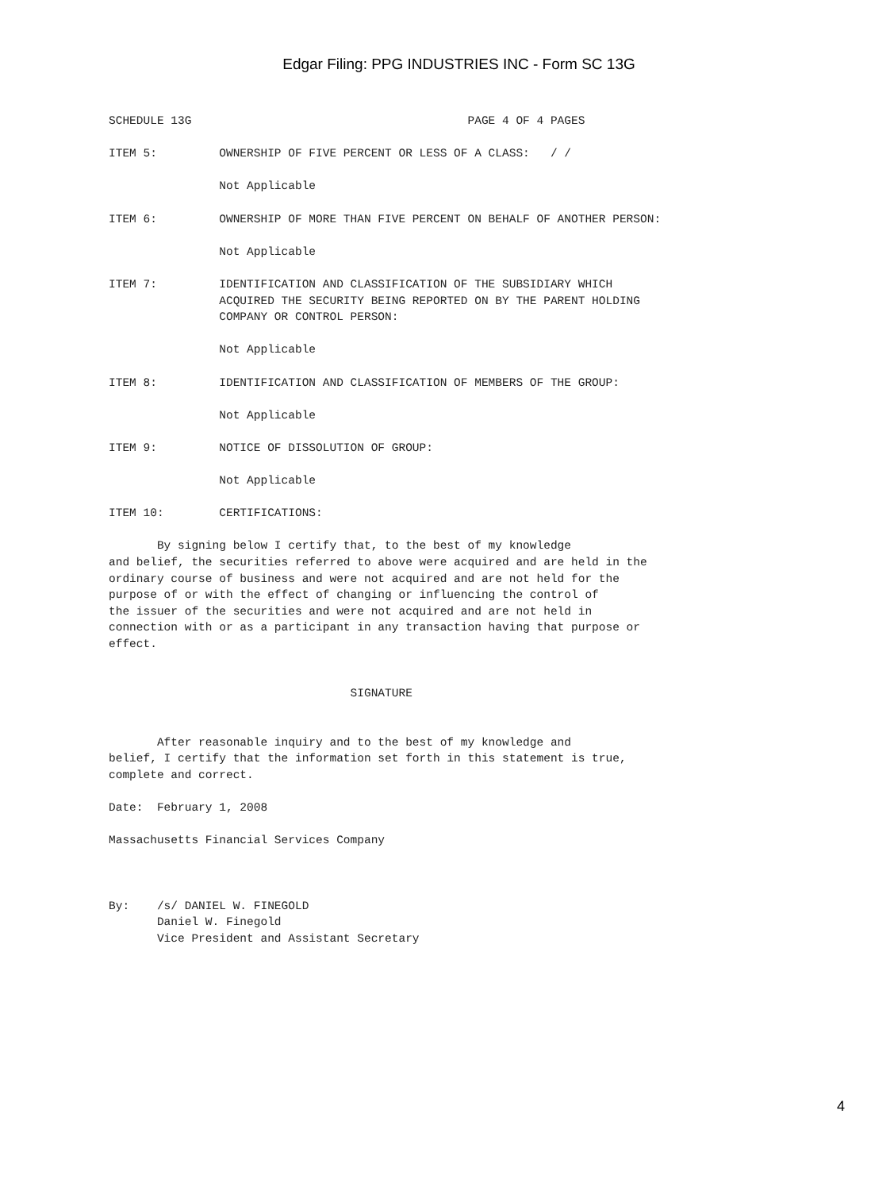Edgar Filing: PPG INDUSTRIES INC - Form SC 13G
SCHEDULE 13G                                        PAGE 4 OF 4 PAGES

ITEM 5:         OWNERSHIP OF FIVE PERCENT OR LESS OF A CLASS:   / /

                Not Applicable

ITEM 6:         OWNERSHIP OF MORE THAN FIVE PERCENT ON BEHALF OF ANOTHER PERSON:

                Not Applicable

ITEM 7:         IDENTIFICATION AND CLASSIFICATION OF THE SUBSIDIARY WHICH
                ACQUIRED THE SECURITY BEING REPORTED ON BY THE PARENT HOLDING
                COMPANY OR CONTROL PERSON:

                Not Applicable

ITEM 8:         IDENTIFICATION AND CLASSIFICATION OF MEMBERS OF THE GROUP:

                Not Applicable

ITEM 9:         NOTICE OF DISSOLUTION OF GROUP:

                Not Applicable

ITEM 10:        CERTIFICATIONS:

       By signing below I certify that, to the best of my knowledge
and belief, the securities referred to above were acquired and are held in the
ordinary course of business and were not acquired and are not held for the
purpose of or with the effect of changing or influencing the control of
the issuer of the securities and were not acquired and are not held in
connection with or as a participant in any transaction having that purpose or
effect.


                                   SIGNATURE


       After reasonable inquiry and to the best of my knowledge and
belief, I certify that the information set forth in this statement is true,
complete and correct.

Date:  February 1, 2008

Massachusetts Financial Services Company



By:    /s/ DANIEL W. FINEGOLD
       Daniel W. Finegold
       Vice President and Assistant Secretary
4